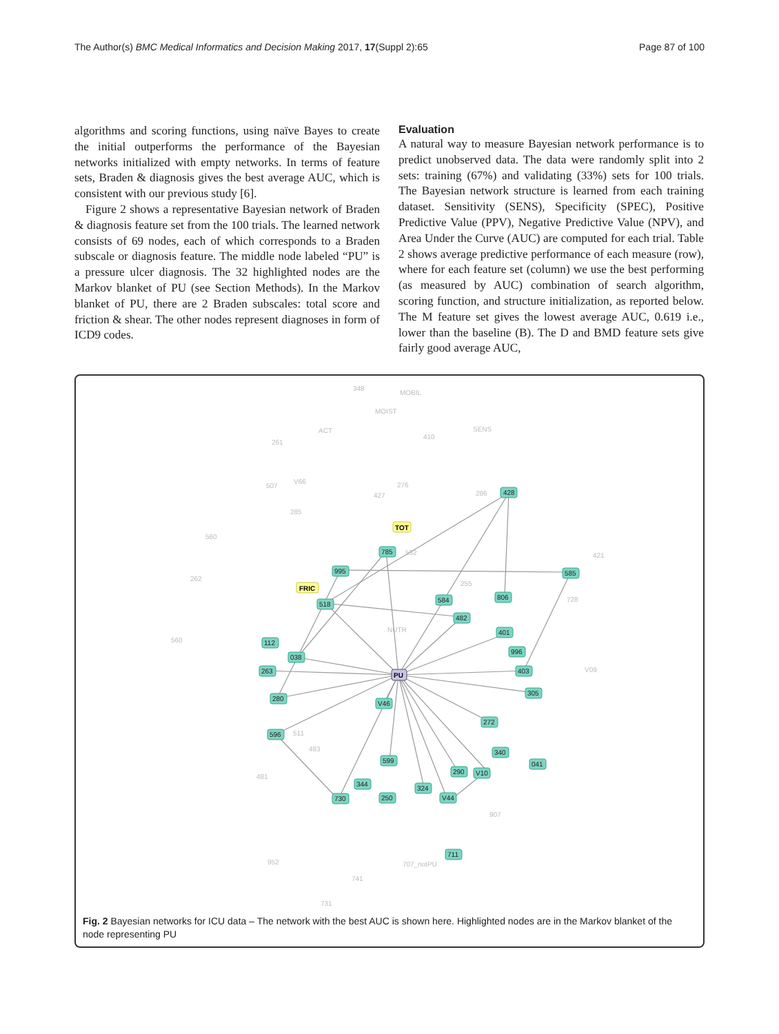The Author(s) BMC Medical Informatics and Decision Making 2017, 17(Suppl 2):65 Page 87 of 100
algorithms and scoring functions, using naïve Bayes to create the initial outperforms the performance of the Bayesian networks initialized with empty networks. In terms of feature sets, Braden & diagnosis gives the best average AUC, which is consistent with our previous study [6].
Figure 2 shows a representative Bayesian network of Braden & diagnosis feature set from the 100 trials. The learned network consists of 69 nodes, each of which corresponds to a Braden subscale or diagnosis feature. The middle node labeled “PU” is a pressure ulcer diagnosis. The 32 highlighted nodes are the Markov blanket of PU (see Section Methods). In the Markov blanket of PU, there are 2 Braden subscales: total score and friction & shear. The other nodes represent diagnoses in form of ICD9 codes.
Evaluation
A natural way to measure Bayesian network performance is to predict unobserved data. The data were randomly split into 2 sets: training (67%) and validating (33%) sets for 100 trials. The Bayesian network structure is learned from each training dataset. Sensitivity (SENS), Specificity (SPEC), Positive Predictive Value (PPV), Negative Predictive Value (NPV), and Area Under the Curve (AUC) are computed for each trial. Table 2 shows average predictive performance of each measure (row), where for each feature set (column) we use the best performing (as measured by AUC) combination of search algorithm, scoring function, and structure initialization, as reported below. The M feature set gives the lowest average AUC, 0.619 i.e., lower than the baseline (B). The D and BMD feature sets give fairly good average AUC,
PU
TOT
FRIC
428
785
995
585
518
584
806
482
401
112
038
996
263
403
305
280
V46
272
596
340
599
041
290
V10
344
324
250
V44
730
711
348
MOBIL
MOIST
SENS
ACT
410
261
507
V66
276
427
286
285
560
532
421
262
255
728
NUTR
560
V09
511
483
481
907
952
707_notPU
741
731
Fig. 2 Bayesian networks for ICU data – The network with the best AUC is shown here. Highlighted nodes are in the Markov blanket of the node representing PU